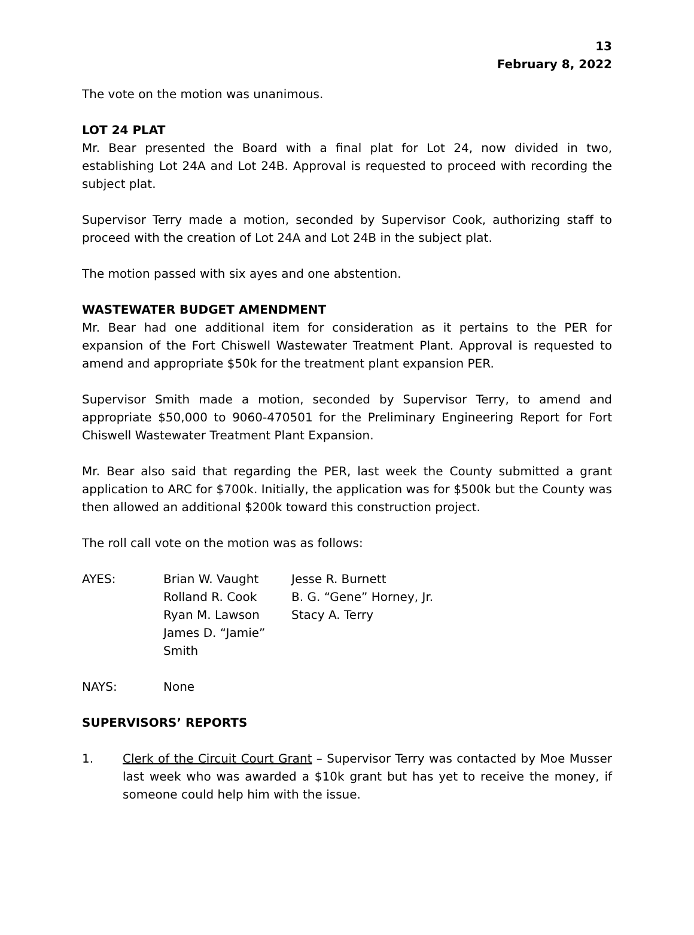13
February 8, 2022
The vote on the motion was unanimous.
LOT 24 PLAT
Mr. Bear presented the Board with a final plat for Lot 24, now divided in two, establishing Lot 24A and Lot 24B. Approval is requested to proceed with recording the subject plat.
Supervisor Terry made a motion, seconded by Supervisor Cook, authorizing staff to proceed with the creation of Lot 24A and Lot 24B in the subject plat.
The motion passed with six ayes and one abstention.
WASTEWATER BUDGET AMENDMENT
Mr. Bear had one additional item for consideration as it pertains to the PER for expansion of the Fort Chiswell Wastewater Treatment Plant. Approval is requested to amend and appropriate $50k for the treatment plant expansion PER.
Supervisor Smith made a motion, seconded by Supervisor Terry, to amend and appropriate $50,000 to 9060-470501 for the Preliminary Engineering Report for Fort Chiswell Wastewater Treatment Plant Expansion.
Mr. Bear also said that regarding the PER, last week the County submitted a grant application to ARC for $700k. Initially, the application was for $500k but the County was then allowed an additional $200k toward this construction project.
The roll call vote on the motion was as follows:
AYES:
Brian W. Vaught
Rolland R. Cook
Ryan M. Lawson
James D. “Jamie” Smith
Jesse R. Burnett
B. G. “Gene” Horney, Jr.
Stacy A. Terry
NAYS:
None
SUPERVISORS’ REPORTS
1.
Clerk of the Circuit Court Grant – Supervisor Terry was contacted by Moe Musser last week who was awarded a $10k grant but has yet to receive the money, if someone could help him with the issue.